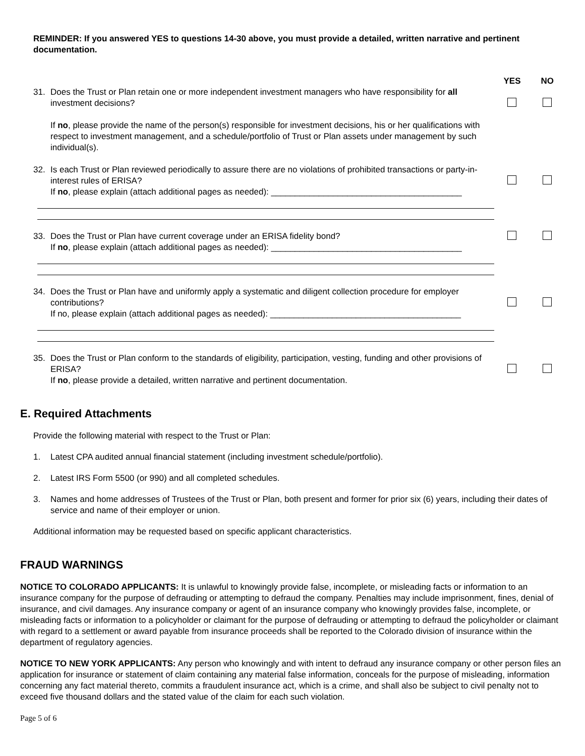REMINDER: If you answered YES to questions 14-30 above, you must provide a detailed, written narrative and pertinent documentation.
YES NO
31. Does the Trust or Plan retain one or more independent investment managers who have responsibility for all investment decisions?
If no, please provide the name of the person(s) responsible for investment decisions, his or her qualifications with respect to investment management, and a schedule/portfolio of Trust or Plan assets under management by such individual(s).
32. Is each Trust or Plan reviewed periodically to assure there are no violations of prohibited transactions or party-in-interest rules of ERISA?
If no, please explain (attach additional pages as needed): ________________________________________
33. Does the Trust or Plan have current coverage under an ERISA fidelity bond?
If no, please explain (attach additional pages as needed): ________________________________________
34. Does the Trust or Plan have and uniformly apply a systematic and diligent collection procedure for employer contributions?
If no, please explain (attach additional pages as needed): ________________________________________
35. Does the Trust or Plan conform to the standards of eligibility, participation, vesting, funding and other provisions of ERISA?
If no, please provide a detailed, written narrative and pertinent documentation.
E. Required Attachments
Provide the following material with respect to the Trust or Plan:
1. Latest CPA audited annual financial statement (including investment schedule/portfolio).
2. Latest IRS Form 5500 (or 990) and all completed schedules.
3. Names and home addresses of Trustees of the Trust or Plan, both present and former for prior six (6) years, including their dates of service and name of their employer or union.
Additional information may be requested based on specific applicant characteristics.
FRAUD WARNINGS
NOTICE TO COLORADO APPLICANTS: It is unlawful to knowingly provide false, incomplete, or misleading facts or information to an insurance company for the purpose of defrauding or attempting to defraud the company. Penalties may include imprisonment, fines, denial of insurance, and civil damages. Any insurance company or agent of an insurance company who knowingly provides false, incomplete, or misleading facts or information to a policyholder or claimant for the purpose of defrauding or attempting to defraud the policyholder or claimant with regard to a settlement or award payable from insurance proceeds shall be reported to the Colorado division of insurance within the department of regulatory agencies.
NOTICE TO NEW YORK APPLICANTS: Any person who knowingly and with intent to defraud any insurance company or other person files an application for insurance or statement of claim containing any material false information, conceals for the purpose of misleading, information concerning any fact material thereto, commits a fraudulent insurance act, which is a crime, and shall also be subject to civil penalty not to exceed five thousand dollars and the stated value of the claim for each such violation.
Page 5 of 6